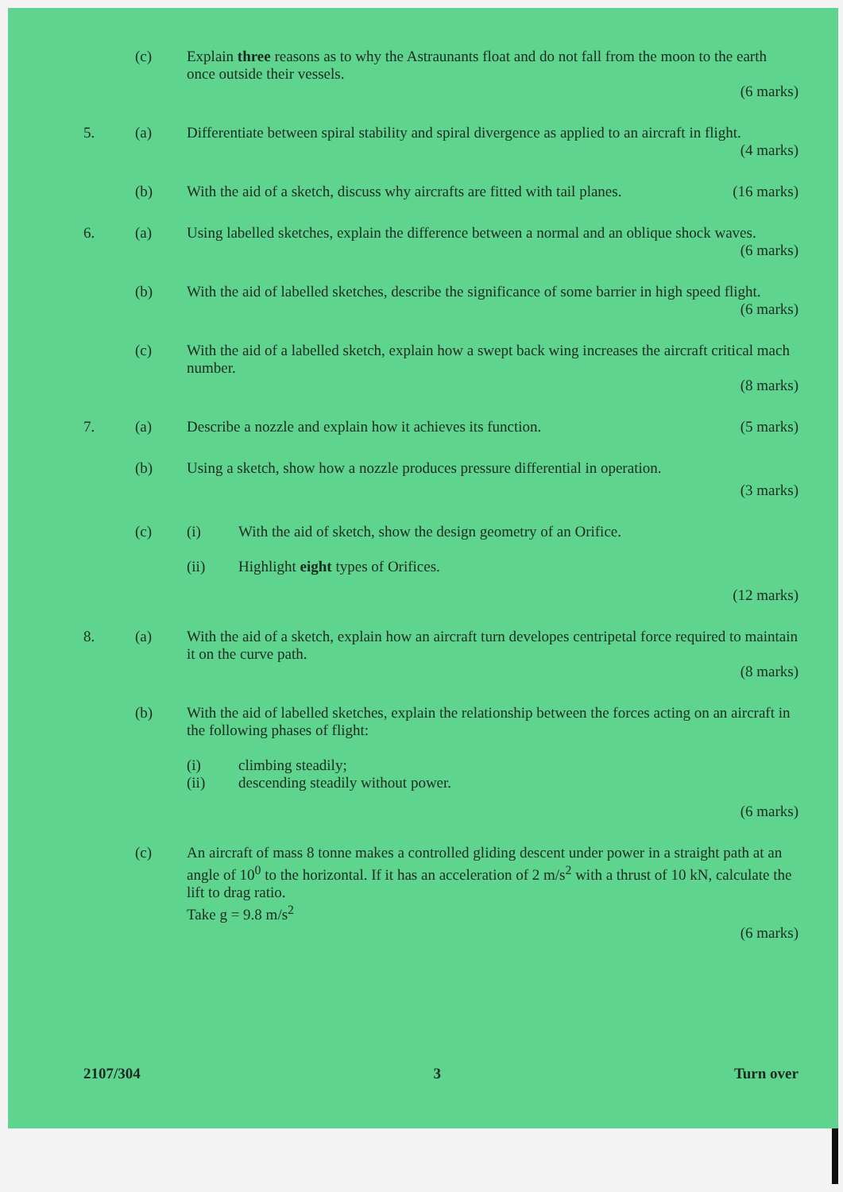(c) Explain three reasons as to why the Astraunants float and do not fall from the moon to the earth once outside their vessels.
(6 marks)
5. (a) Differentiate between spiral stability and spiral divergence as applied to an aircraft in flight.
(4 marks)
(b) With the aid of a sketch, discuss why aircrafts are fitted with tail planes. (16 marks)
6. (a) Using labelled sketches, explain the difference between a normal and an oblique shock waves.
(6 marks)
(b) With the aid of labelled sketches, describe the significance of some barrier in high speed flight.
(6 marks)
(c) With the aid of a labelled sketch, explain how a swept back wing increases the aircraft critical mach number.
(8 marks)
7. (a) Describe a nozzle and explain how it achieves its function. (5 marks)
(b) Using a sketch, show how a nozzle produces pressure differential in operation.
(3 marks)
(c) (i) With the aid of sketch, show the design geometry of an Orifice.
(ii) Highlight eight types of Orifices.
(12 marks)
8. (a) With the aid of a sketch, explain how an aircraft turn developes centripetal force required to maintain it on the curve path.
(8 marks)
(b) With the aid of labelled sketches, explain the relationship between the forces acting on an aircraft in the following phases of flight:
(i) climbing steadily;
(ii) descending steadily without power.
(6 marks)
(c) An aircraft of mass 8 tonne makes a controlled gliding descent under power in a straight path at an angle of 10<sup>0</sup> to the horizontal. If it has an acceleration of 2 m/s<sup>2</sup> with a thrust of 10 kN, calculate the lift to drag ratio.
Take g = 9.8 m/s<sup>2</sup>
(6 marks)
2107/304 3 Turn over